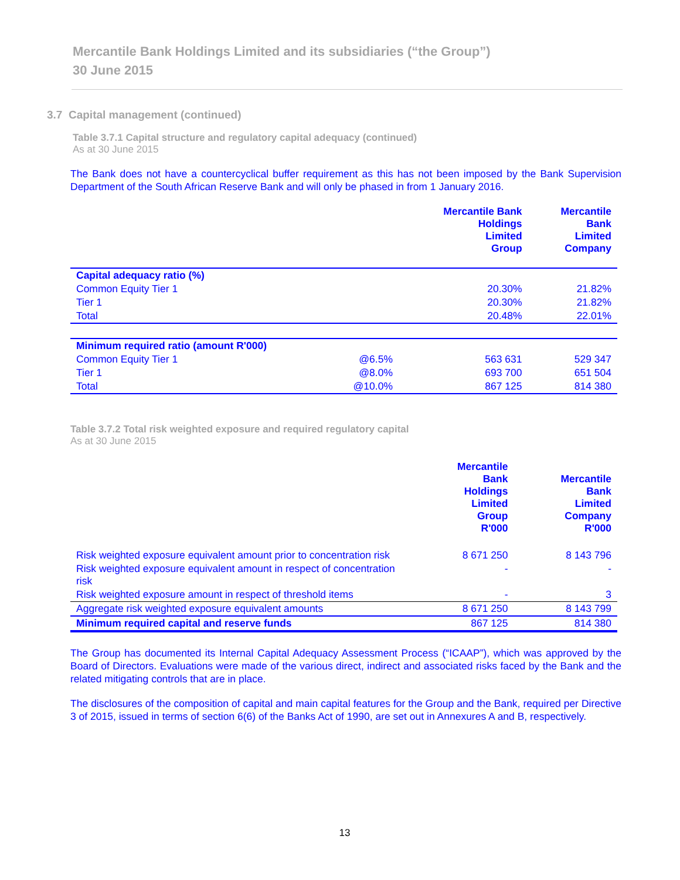Mercantile Bank Holdings Limited and its subsidiaries (“the Group”)
30 June 2015
3.7 Capital management (continued)
Table 3.7.1 Capital structure and regulatory capital adequacy (continued)
As at 30 June 2015
The Bank does not have a countercyclical buffer requirement as this has not been imposed by the Bank Supervision Department of the South African Reserve Bank and will only be phased in from 1 January 2016.
| | | Mercantile Bank Holdings Limited Group | Mercantile Bank Limited Company |
| --- | --- | --- | --- |
| Capital adequacy ratio (%) | | | |
| Common Equity Tier 1 | | 20.30% | 21.82% |
| Tier 1 | | 20.30% | 21.82% |
| Total | | 20.48% | 22.01% |
| Minimum required ratio (amount R'000) | | | |
| Common Equity Tier 1 | @6.5% | 563 631 | 529 347 |
| Tier 1 | @8.0% | 693 700 | 651 504 |
| Total | @10.0% | 867 125 | 814 380 |
Table 3.7.2 Total risk weighted exposure and required regulatory capital
As at 30 June 2015
| | Mercantile Bank Holdings Limited Group R'000 | Mercantile Bank Limited Company R'000 |
| --- | --- | --- |
| Risk weighted exposure equivalent amount prior to concentration risk | 8 671 250 | 8 143 796 |
| Risk weighted exposure equivalent amount in respect of concentration risk | - | - |
| Risk weighted exposure amount in respect of threshold items | - | 3 |
| Aggregate risk weighted exposure equivalent amounts | 8 671 250 | 8 143 799 |
| Minimum required capital and reserve funds | 867 125 | 814 380 |
The Group has documented its Internal Capital Adequacy Assessment Process (“ICAAP”), which was approved by the Board of Directors. Evaluations were made of the various direct, indirect and associated risks faced by the Bank and the related mitigating controls that are in place.
The disclosures of the composition of capital and main capital features for the Group and the Bank, required per Directive 3 of 2015, issued in terms of section 6(6) of the Banks Act of 1990, are set out in Annexures A and B, respectively.
13